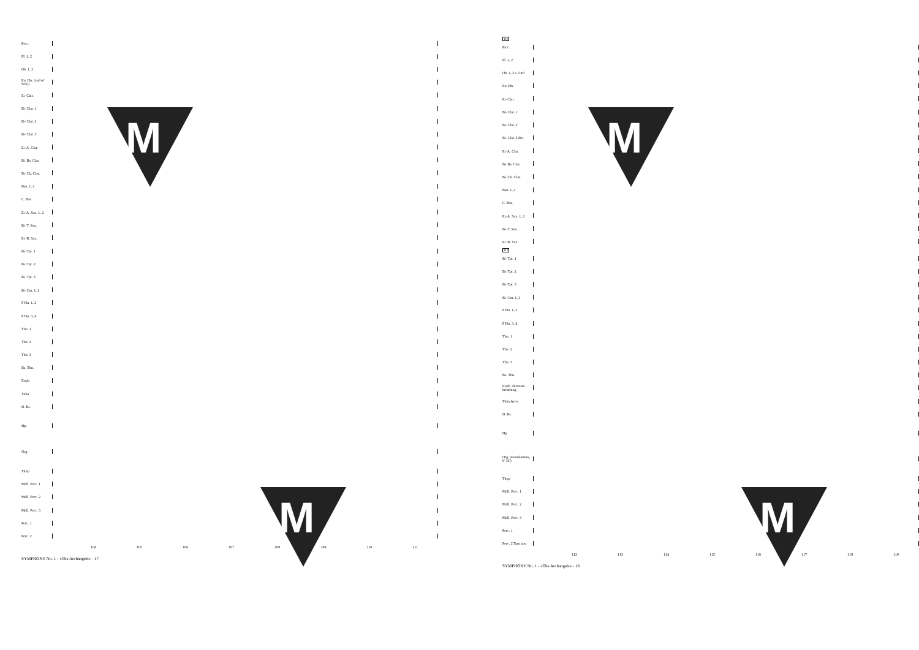Picc.
Fl. 1, 2
Ob. 1, 2
En. Hn. (end of Solo)
E♭ Clar.
B♭ Clar. 1
B♭ Clar. 2
B♭ Clar. 3
E♭ A. Clar.
B♭ Bs. Clar.
B♭ Cb. Clar.
Bsn. 1, 2
C. Bsn.
E♭ A. Sax. 1, 2
B♭ T. Sax.
E♭ B. Sax.
B♭ Tpt. 1
B♭ Tpt. 2
B♭ Tpt. 3
B♭ Cnt. 1, 2
F Hn. 1, 2
F Hn. 3, 4
Tbn. 1
Tbn. 2
Tbn. 3
Bs. Tbn.
Euph.
Tuba
D. Bs.
Hp.
Org.
Timp
Mall. Perc. 1
Mall. Perc. 2
Mall. Perc. 3
Perc. 1
Perc. 2
104 105 106 107 108 109 110 111
SYMPHONY No. 1 - «The Archangels» - 17
M
M
112
Picc.
Fl. 1, 2
Ob. 1, 2 a 2 mf
En. Hn.
E♭ Clar.
B♭ Clar. 1
B♭ Clar. 2
B♭ Clar. 3 div.
E♭ A. Clar.
B♭ Bs. Clar.
B♭ Cb. Clar.
Bsn. 1, 2
C. Bsn.
E♭ A. Sax. 1, 2
B♭ T. Sax.
E♭ B. Sax.
112
B♭ Tpt. 1
B♭ Tpt. 2
B♭ Tpt. 3
B♭ Cnt. 1, 2
F Hn. 1, 2
F Hn. 3, 4
Tbn. 1
Tbn. 2
Tbn. 3
Bs. Tbn.
Euph. alternate breathing
Tuba Arco
D. Bs.
Hp.
Org. (Foundations, 8' 16')
Timp
Mall. Perc. 1
Mall. Perc. 2
Mall. Perc. 3
Perc. 1
Perc. 2 Tam tam
112 113 114 115 116 117 118 119
SYMPHONY No. 1 - «The Archangels» - 18
M
M